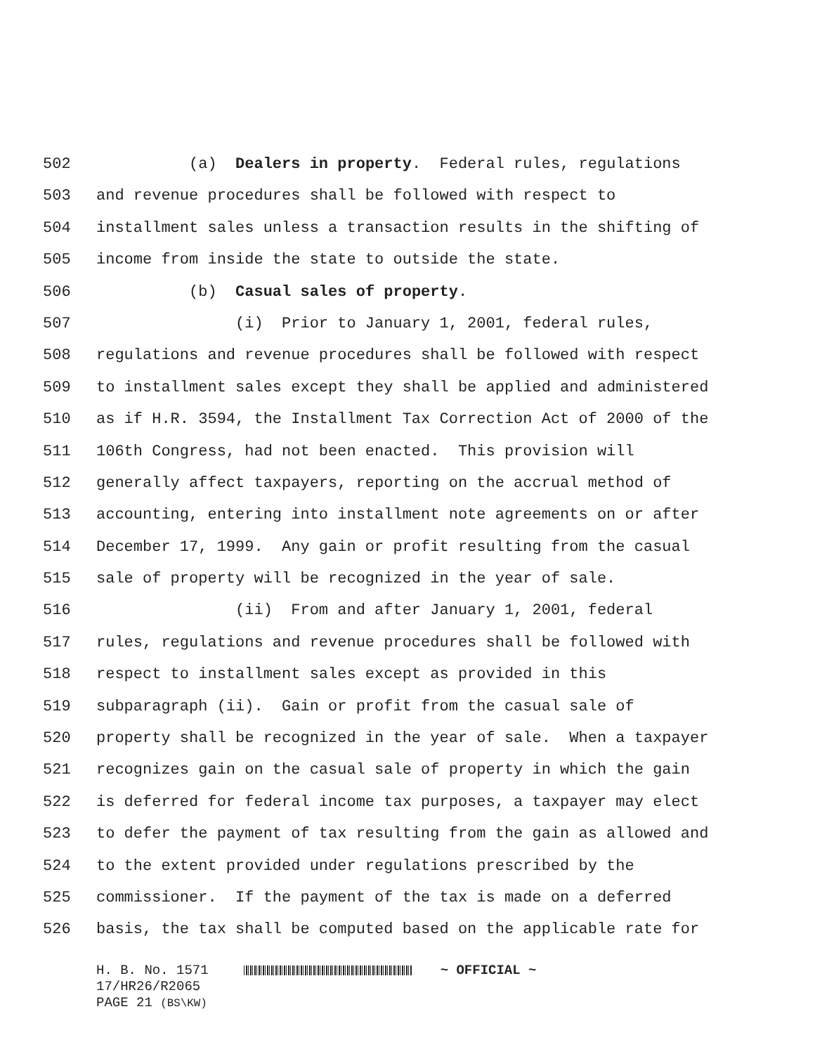502 (a) Dealers in property. Federal rules, regulations
503 and revenue procedures shall be followed with respect to
504 installment sales unless a transaction results in the shifting of
505 income from inside the state to outside the state.
506 (b) Casual sales of property.
507 (i) Prior to January 1, 2001, federal rules,
508 regulations and revenue procedures shall be followed with respect
509 to installment sales except they shall be applied and administered
510 as if H.R. 3594, the Installment Tax Correction Act of 2000 of the
511 106th Congress, had not been enacted. This provision will
512 generally affect taxpayers, reporting on the accrual method of
513 accounting, entering into installment note agreements on or after
514 December 17, 1999. Any gain or profit resulting from the casual
515 sale of property will be recognized in the year of sale.
516 (ii) From and after January 1, 2001, federal
517 rules, regulations and revenue procedures shall be followed with
518 respect to installment sales except as provided in this
519 subparagraph (ii). Gain or profit from the casual sale of
520 property shall be recognized in the year of sale. When a taxpayer
521 recognizes gain on the casual sale of property in which the gain
522 is deferred for federal income tax purposes, a taxpayer may elect
523 to defer the payment of tax resulting from the gain as allowed and
524 to the extent provided under regulations prescribed by the
525 commissioner. If the payment of the tax is made on a deferred
526 basis, the tax shall be computed based on the applicable rate for
H. B. No. 1571 ~ OFFICIAL ~
17/HR26/R2065
PAGE 21 (BS\KW)